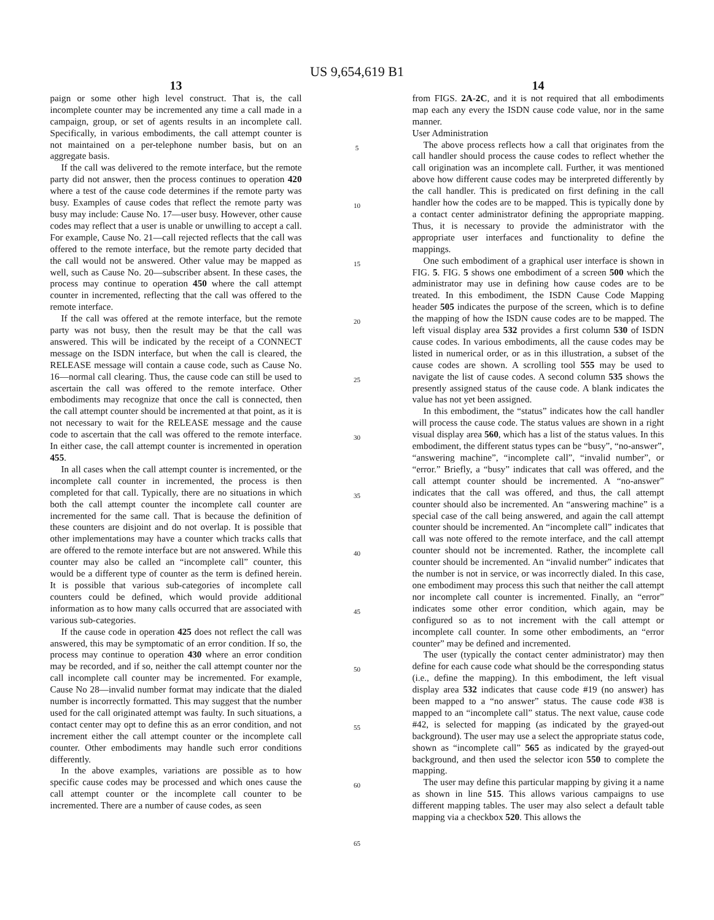US 9,654,619 B1
13
paign or some other high level construct. That is, the call incomplete counter may be incremented any time a call made in a campaign, group, or set of agents results in an incomplete call. Specifically, in various embodiments, the call attempt counter is not maintained on a per-telephone number basis, but on an aggregate basis.
If the call was delivered to the remote interface, but the remote party did not answer, then the process continues to operation 420 where a test of the cause code determines if the remote party was busy. Examples of cause codes that reflect the remote party was busy may include: Cause No. 17—user busy. However, other cause codes may reflect that a user is unable or unwilling to accept a call. For example, Cause No. 21—call rejected reflects that the call was offered to the remote interface, but the remote party decided that the call would not be answered. Other value may be mapped as well, such as Cause No. 20—subscriber absent. In these cases, the process may continue to operation 450 where the call attempt counter in incremented, reflecting that the call was offered to the remote interface.
If the call was offered at the remote interface, but the remote party was not busy, then the result may be that the call was answered. This will be indicated by the receipt of a CONNECT message on the ISDN interface, but when the call is cleared, the RELEASE message will contain a cause code, such as Cause No. 16—normal call clearing. Thus, the cause code can still be used to ascertain the call was offered to the remote interface. Other embodiments may recognize that once the call is connected, then the call attempt counter should be incremented at that point, as it is not necessary to wait for the RELEASE message and the cause code to ascertain that the call was offered to the remote interface. In either case, the call attempt counter is incremented in operation 455.
In all cases when the call attempt counter is incremented, or the incomplete call counter in incremented, the process is then completed for that call. Typically, there are no situations in which both the call attempt counter the incomplete call counter are incremented for the same call. That is because the definition of these counters are disjoint and do not overlap. It is possible that other implementations may have a counter which tracks calls that are offered to the remote interface but are not answered. While this counter may also be called an “incomplete call” counter, this would be a different type of counter as the term is defined herein. It is possible that various sub-categories of incomplete call counters could be defined, which would provide additional information as to how many calls occurred that are associated with various sub-categories.
If the cause code in operation 425 does not reflect the call was answered, this may be symptomatic of an error condition. If so, the process may continue to operation 430 where an error condition may be recorded, and if so, neither the call attempt counter nor the call incomplete call counter may be incremented. For example, Cause No 28—invalid number format may indicate that the dialed number is incorrectly formatted. This may suggest that the number used for the call originated attempt was faulty. In such situations, a contact center may opt to define this as an error condition, and not increment either the call attempt counter or the incomplete call counter. Other embodiments may handle such error conditions differently.
In the above examples, variations are possible as to how specific cause codes may be processed and which ones cause the call attempt counter or the incomplete call counter to be incremented. There are a number of cause codes, as seen
5
10
15
20
25
30
35
40
45
50
55
60
65
14
from FIGS. 2A-2C, and it is not required that all embodiments map each any every the ISDN cause code value, nor in the same manner.
User Administration
The above process reflects how a call that originates from the call handler should process the cause codes to reflect whether the call origination was an incomplete call. Further, it was mentioned above how different cause codes may be interpreted differently by the call handler. This is predicated on first defining in the call handler how the codes are to be mapped. This is typically done by a contact center administrator defining the appropriate mapping. Thus, it is necessary to provide the administrator with the appropriate user interfaces and functionality to define the mappings.
One such embodiment of a graphical user interface is shown in FIG. 5. FIG. 5 shows one embodiment of a screen 500 which the administrator may use in defining how cause codes are to be treated. In this embodiment, the ISDN Cause Code Mapping header 505 indicates the purpose of the screen, which is to define the mapping of how the ISDN cause codes are to be mapped. The left visual display area 532 provides a first column 530 of ISDN cause codes. In various embodiments, all the cause codes may be listed in numerical order, or as in this illustration, a subset of the cause codes are shown. A scrolling tool 555 may be used to navigate the list of cause codes. A second column 535 shows the presently assigned status of the cause code. A blank indicates the value has not yet been assigned.
In this embodiment, the “status” indicates how the call handler will process the cause code. The status values are shown in a right visual display area 560, which has a list of the status values. In this embodiment, the different status types can be “busy”, “no-answer”, “answering machine”, “incomplete call”, “invalid number”, or “error.” Briefly, a “busy” indicates that call was offered, and the call attempt counter should be incremented. A “no-answer” indicates that the call was offered, and thus, the call attempt counter should also be incremented. An “answering machine” is a special case of the call being answered, and again the call attempt counter should be incremented. An “incomplete call” indicates that call was note offered to the remote interface, and the call attempt counter should not be incremented. Rather, the incomplete call counter should be incremented. An “invalid number” indicates that the number is not in service, or was incorrectly dialed. In this case, one embodiment may process this such that neither the call attempt nor incomplete call counter is incremented. Finally, an “error” indicates some other error condition, which again, may be configured so as to not increment with the call attempt or incomplete call counter. In some other embodiments, an “error counter” may be defined and incremented.
The user (typically the contact center administrator) may then define for each cause code what should be the corresponding status (i.e., define the mapping). In this embodiment, the left visual display area 532 indicates that cause code #19 (no answer) has been mapped to a “no answer” status. The cause code #38 is mapped to an “incomplete call” status. The next value, cause code #42, is selected for mapping (as indicated by the grayed-out background). The user may use a select the appropriate status code, shown as “incomplete call” 565 as indicated by the grayed-out background, and then used the selector icon 550 to complete the mapping.
The user may define this particular mapping by giving it a name as shown in line 515. This allows various campaigns to use different mapping tables. The user may also select a default table mapping via a checkbox 520. This allows the